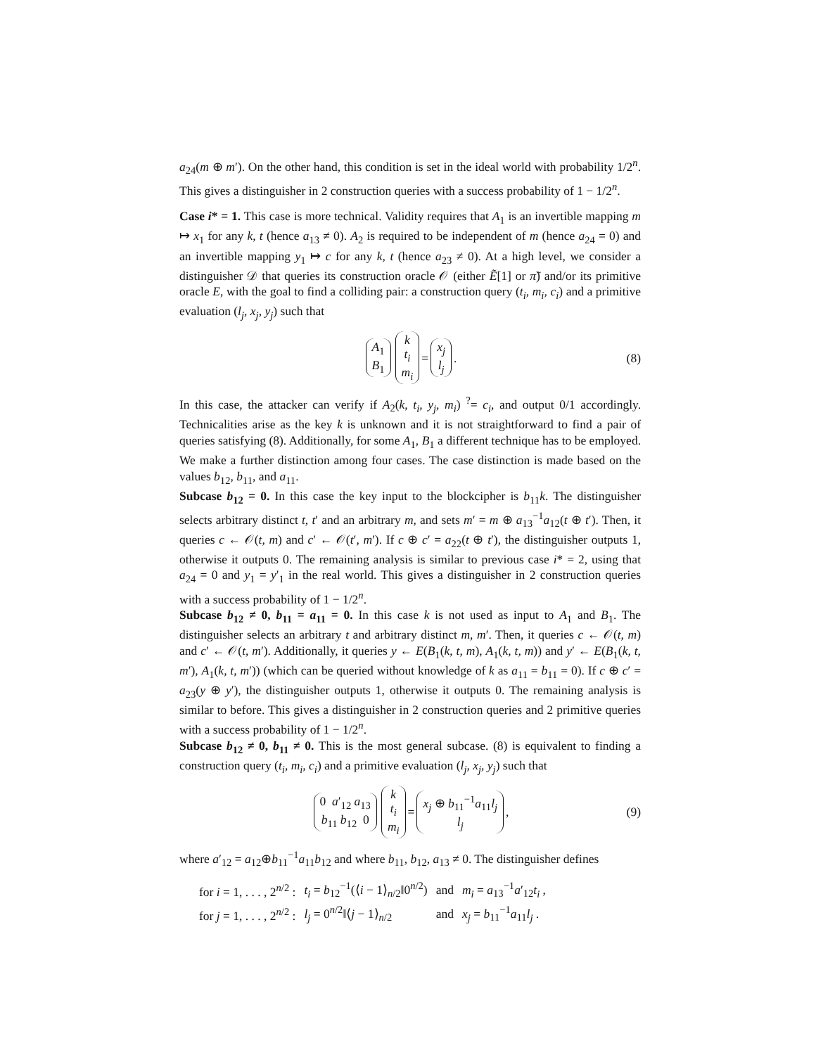a<sub>24</sub>(m ⊕ m′). On the other hand, this condition is set in the ideal world with probability 1/2<sup>n</sup>. This gives a distinguisher in 2 construction queries with a success probability of 1 − 1/2<sup>n</sup>.
Case i* = 1. This case is more technical. Validity requires that A<sub>1</sub> is an invertible mapping m ↦ x<sub>1</sub> for any k, t (hence a<sub>13</sub> ≠ 0). A<sub>2</sub> is required to be independent of m (hence a<sub>24</sub> = 0) and an invertible mapping y<sub>1</sub> ↦ c for any k, t (hence a<sub>23</sub> ≠ 0). At a high level, we consider a distinguisher 𝒟 that queries its construction oracle 𝒪 (either Ẽ[1] or π̃) and/or its primitive oracle E, with the goal to find a colliding pair: a construction query (t<sub>i</sub>, m<sub>i</sub>, c<sub>i</sub>) and a primitive evaluation (l<sub>j</sub>, x<sub>j</sub>, y<sub>j</sub>) such that
A<sub>1</sub>
B<sub>1</sub> k
t<sub>i</sub>
m<sub>i</sub> = x<sub>j</sub>
l<sub>j</sub> . (8)
In this case, the attacker can verify if A<sub>2</sub>(k, t<sub>i</sub>, y<sub>j</sub>, m<sub>i</sub>) <sup>?</sup>= c<sub>i</sub>, and output 0/1 accordingly. Technicalities arise as the key k is unknown and it is not straightforward to find a pair of queries satisfying (8). Additionally, for some A<sub>1</sub>, B<sub>1</sub> a different technique has to be employed. We make a further distinction among four cases. The case distinction is made based on the values b<sub>12</sub>, b<sub>11</sub>, and a<sub>11</sub>.
Subcase b<sub>12</sub> = 0. In this case the key input to the blockcipher is b<sub>11</sub>k. The distinguisher selects arbitrary distinct t, t′ and an arbitrary m, and sets m′ = m ⊕ a<sub>13</sub><sup>−1</sup>a<sub>12</sub>(t ⊕ t′). Then, it queries c ← 𝒪(t, m) and c′ ← 𝒪(t′, m′). If c ⊕ c′ = a<sub>22</sub>(t ⊕ t′), the distinguisher outputs 1, otherwise it outputs 0. The remaining analysis is similar to previous case i* = 2, using that a<sub>24</sub> = 0 and y<sub>1</sub> = y′<sub>1</sub> in the real world. This gives a distinguisher in 2 construction queries with a success probability of 1 − 1/2<sup>n</sup>.
Subcase b<sub>12</sub> ≠ 0, b<sub>11</sub> = a<sub>11</sub> = 0. In this case k is not used as input to A<sub>1</sub> and B<sub>1</sub>. The distinguisher selects an arbitrary t and arbitrary distinct m, m′. Then, it queries c ← 𝒪(t, m) and c′ ← 𝒪(t, m′). Additionally, it queries y ← E(B<sub>1</sub>(k, t, m), A<sub>1</sub>(k, t, m)) and y′ ← E(B<sub>1</sub>(k, t, m′), A<sub>1</sub>(k, t, m′)) (which can be queried without knowledge of k as a<sub>11</sub> = b<sub>11</sub> = 0). If c ⊕ c′ = a<sub>23</sub>(y ⊕ y′), the distinguisher outputs 1, otherwise it outputs 0. The remaining analysis is similar to before. This gives a distinguisher in 2 construction queries and 2 primitive queries with a success probability of 1 − 1/2<sup>n</sup>.
Subcase b<sub>12</sub> ≠ 0, b<sub>11</sub> ≠ 0. This is the most general subcase. (8) is equivalent to finding a construction query (t<sub>i</sub>, m<sub>i</sub>, c<sub>i</sub>) and a primitive evaluation (l<sub>j</sub>, x<sub>j</sub>, y<sub>j</sub>) such that
0 a′<sub>12</sub> a<sub>13</sub>
b<sub>11</sub> b<sub>12</sub> 0 k
t<sub>i</sub>
m<sub>i</sub> = x<sub>j</sub> ⊕ b<sub>11</sub><sup>−1</sup>a<sub>11</sub>l<sub>j</sub>
l<sub>j</sub> , (9)
where a′<sub>12</sub> = a<sub>12</sub>⊕b<sub>11</sub><sup>−1</sup>a<sub>11</sub>b<sub>12</sub> and where b<sub>11</sub>, b<sub>12</sub>, a<sub>13</sub> ≠ 0. The distinguisher defines
| for i = 1, . . . , 2<sup>n/2</sup> : | t<sub>i</sub> = b<sub>12</sub><sup>−1</sup>(⟨ i − 1⟩<sub>n/2</sub>‖0<sup>n/2</sup>) | and | m<sub>i</sub> = a<sub>13</sub><sup>−1</sup> a ′<sub>12</sub> t<sub>i</sub> , |
| for j = 1, . . . , 2<sup>n/2</sup> : | l<sub>j</sub> = 0<sup>n/2</sup>‖⟨ j − 1⟩<sub>n/2</sub> | and | x<sub>j</sub> = b<sub>11</sub><sup>−1</sup> a<sub>11</sub> l<sub>j</sub> . |